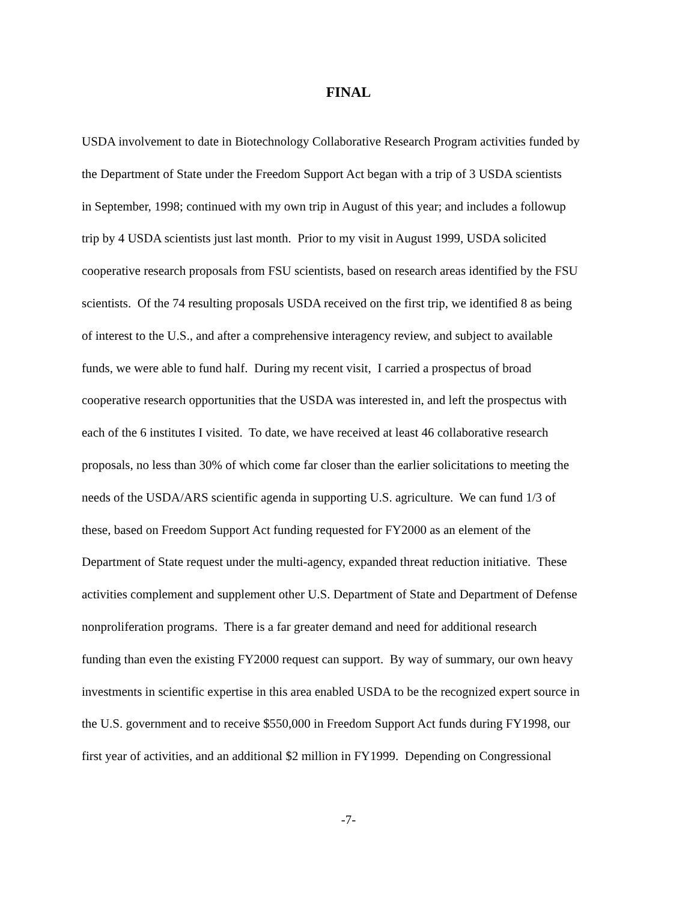FINAL
USDA involvement to date in Biotechnology Collaborative Research Program activities funded by
the Department of State under the Freedom Support Act began with a trip of 3 USDA scientists
in September, 1998; continued with my own trip in August of this year; and includes a followup
trip by 4 USDA scientists just last month. Prior to my visit in August 1999, USDA solicited
cooperative research proposals from FSU scientists, based on research areas identified by the FSU
scientists. Of the 74 resulting proposals USDA received on the first trip, we identified 8 as being
of interest to the U.S., and after a comprehensive interagency review, and subject to available
funds, we were able to fund half. During my recent visit, I carried a prospectus of broad
cooperative research opportunities that the USDA was interested in, and left the prospectus with
each of the 6 institutes I visited. To date, we have received at least 46 collaborative research
proposals, no less than 30% of which come far closer than the earlier solicitations to meeting the
needs of the USDA/ARS scientific agenda in supporting U.S. agriculture. We can fund 1/3 of
these, based on Freedom Support Act funding requested for FY2000 as an element of the
Department of State request under the multi-agency, expanded threat reduction initiative. These
activities complement and supplement other U.S. Department of State and Department of Defense
nonproliferation programs. There is a far greater demand and need for additional research
funding than even the existing FY2000 request can support. By way of summary, our own heavy
investments in scientific expertise in this area enabled USDA to be the recognized expert source in
the U.S. government and to receive $550,000 in Freedom Support Act funds during FY1998, our
first year of activities, and an additional $2 million in FY1999. Depending on Congressional
-7-